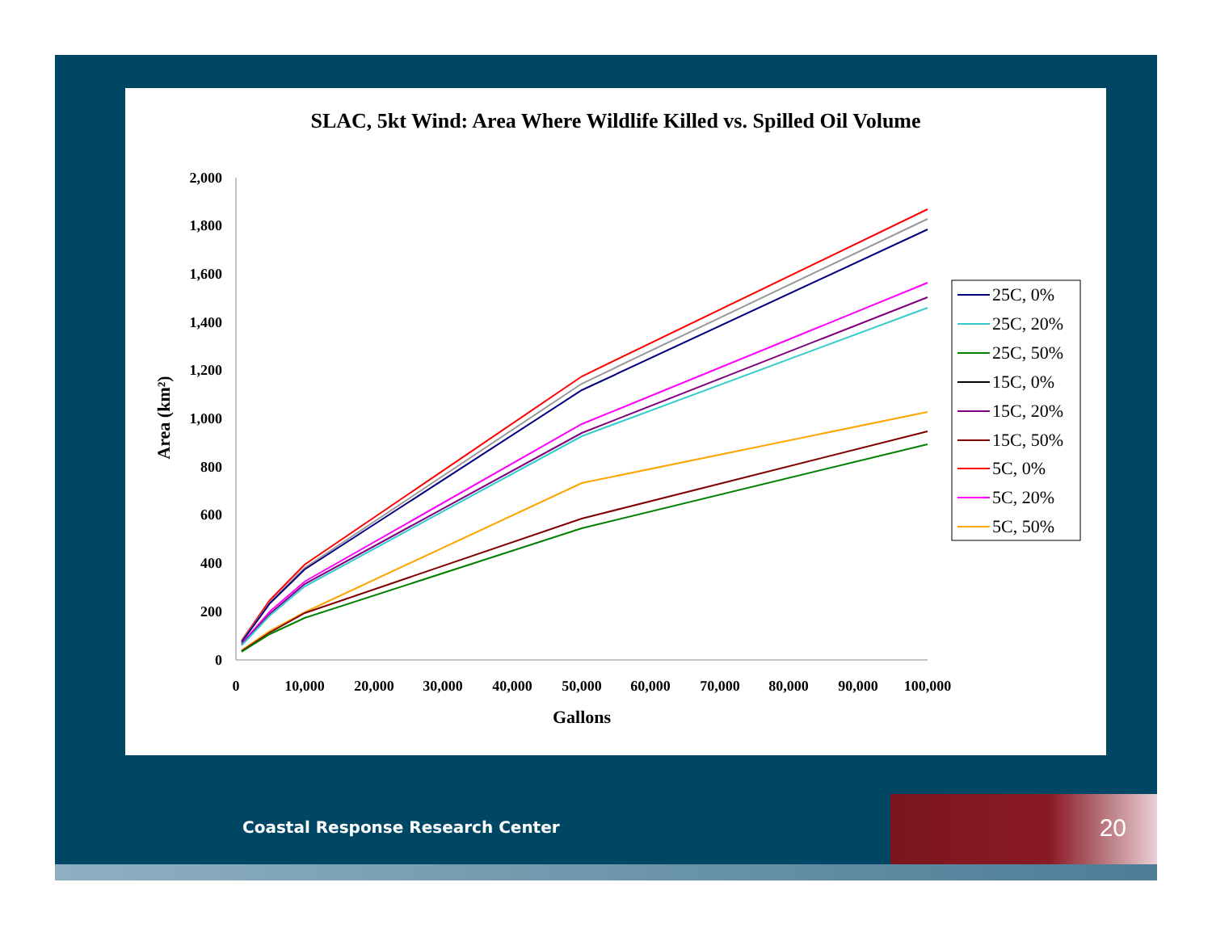SLAC, 5kt Wind: Area Where Wildlife Killed vs. Spilled Oil Volume
0
200
400
600
800
1,000
1,200
1,400
1,600
1,800
2,000
0
10,000
20,000
30,000
40,000
50,000
60,000
70,000
80,000
90,000
100,000
Gallons
Area (km²)
25C, 0%
25C, 20%
25C, 50%
15C, 0%
15C, 20%
15C, 50%
5C, 0%
5C, 20%
5C, 50%
Coastal Response Research Center
20